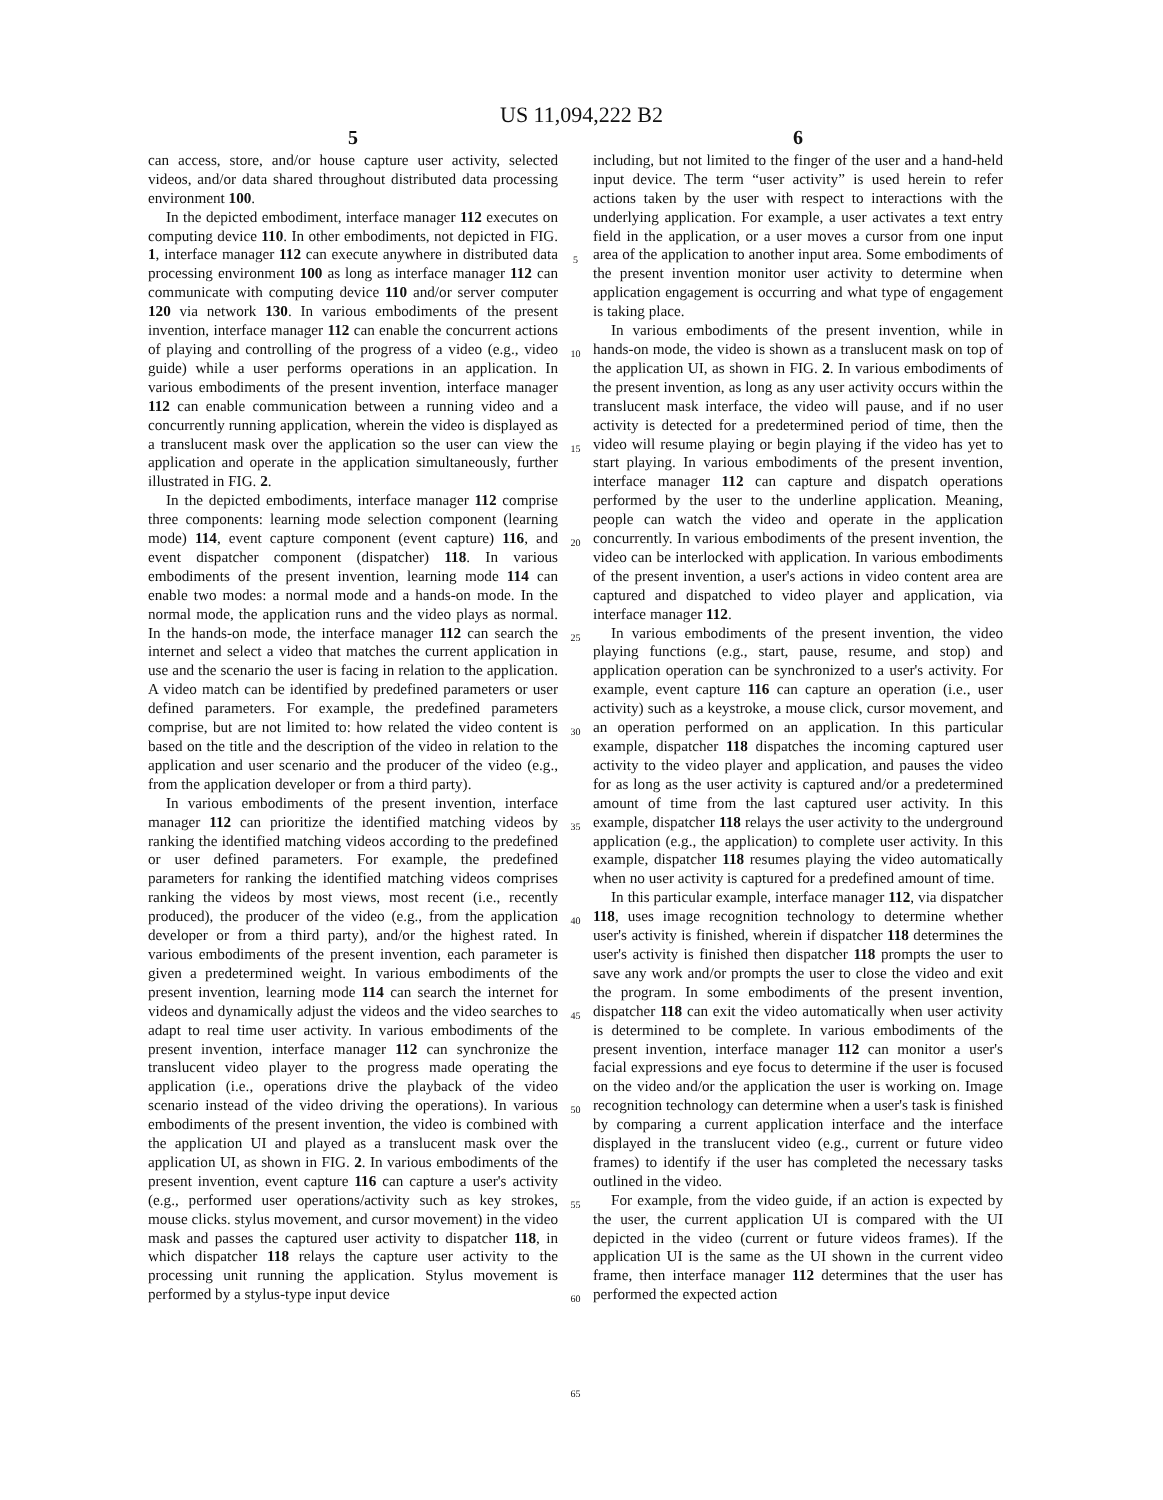US 11,094,222 B2
5
can access, store, and/or house capture user activity, selected videos, and/or data shared throughout distributed data processing environment 100.
In the depicted embodiment, interface manager 112 executes on computing device 110. In other embodiments, not depicted in FIG. 1, interface manager 112 can execute anywhere in distributed data processing environment 100 as long as interface manager 112 can communicate with computing device 110 and/or server computer 120 via network 130. In various embodiments of the present invention, interface manager 112 can enable the concurrent actions of playing and controlling of the progress of a video (e.g., video guide) while a user performs operations in an application. In various embodiments of the present invention, interface manager 112 can enable communication between a running video and a concurrently running application, wherein the video is displayed as a translucent mask over the application so the user can view the application and operate in the application simultaneously, further illustrated in FIG. 2.
In the depicted embodiments, interface manager 112 comprise three components: learning mode selection component (learning mode) 114, event capture component (event capture) 116, and event dispatcher component (dispatcher) 118. In various embodiments of the present invention, learning mode 114 can enable two modes: a normal mode and a hands-on mode. In the normal mode, the application runs and the video plays as normal. In the hands-on mode, the interface manager 112 can search the internet and select a video that matches the current application in use and the scenario the user is facing in relation to the application. A video match can be identified by predefined parameters or user defined parameters. For example, the predefined parameters comprise, but are not limited to: how related the video content is based on the title and the description of the video in relation to the application and user scenario and the producer of the video (e.g., from the application developer or from a third party).
In various embodiments of the present invention, interface manager 112 can prioritize the identified matching videos by ranking the identified matching videos according to the predefined or user defined parameters. For example, the predefined parameters for ranking the identified matching videos comprises ranking the videos by most views, most recent (i.e., recently produced), the producer of the video (e.g., from the application developer or from a third party), and/or the highest rated. In various embodiments of the present invention, each parameter is given a predetermined weight. In various embodiments of the present invention, learning mode 114 can search the internet for videos and dynamically adjust the videos and the video searches to adapt to real time user activity. In various embodiments of the present invention, interface manager 112 can synchronize the translucent video player to the progress made operating the application (i.e., operations drive the playback of the video scenario instead of the video driving the operations). In various embodiments of the present invention, the video is combined with the application UI and played as a translucent mask over the application UI, as shown in FIG. 2. In various embodiments of the present invention, event capture 116 can capture a user's activity (e.g., performed user operations/activity such as key strokes, mouse clicks. stylus movement, and cursor movement) in the video mask and passes the captured user activity to dispatcher 118, in which dispatcher 118 relays the capture user activity to the processing unit running the application. Stylus movement is performed by a stylus-type input device
5
10
15
20
25
30
35
40
45
50
55
60
65
6
including, but not limited to the finger of the user and a hand-held input device. The term “user activity” is used herein to refer actions taken by the user with respect to interactions with the underlying application. For example, a user activates a text entry field in the application, or a user moves a cursor from one input area of the application to another input area. Some embodiments of the present invention monitor user activity to determine when application engagement is occurring and what type of engagement is taking place.
In various embodiments of the present invention, while in hands-on mode, the video is shown as a translucent mask on top of the application UI, as shown in FIG. 2. In various embodiments of the present invention, as long as any user activity occurs within the translucent mask interface, the video will pause, and if no user activity is detected for a predetermined period of time, then the video will resume playing or begin playing if the video has yet to start playing. In various embodiments of the present invention, interface manager 112 can capture and dispatch operations performed by the user to the underline application. Meaning, people can watch the video and operate in the application concurrently. In various embodiments of the present invention, the video can be interlocked with application. In various embodiments of the present invention, a user's actions in video content area are captured and dispatched to video player and application, via interface manager 112.
In various embodiments of the present invention, the video playing functions (e.g., start, pause, resume, and stop) and application operation can be synchronized to a user's activity. For example, event capture 116 can capture an operation (i.e., user activity) such as a keystroke, a mouse click, cursor movement, and an operation performed on an application. In this particular example, dispatcher 118 dispatches the incoming captured user activity to the video player and application, and pauses the video for as long as the user activity is captured and/or a predetermined amount of time from the last captured user activity. In this example, dispatcher 118 relays the user activity to the underground application (e.g., the application) to complete user activity. In this example, dispatcher 118 resumes playing the video automatically when no user activity is captured for a predefined amount of time.
In this particular example, interface manager 112, via dispatcher 118, uses image recognition technology to determine whether user's activity is finished, wherein if dispatcher 118 determines the user's activity is finished then dispatcher 118 prompts the user to save any work and/or prompts the user to close the video and exit the program. In some embodiments of the present invention, dispatcher 118 can exit the video automatically when user activity is determined to be complete. In various embodiments of the present invention, interface manager 112 can monitor a user's facial expressions and eye focus to determine if the user is focused on the video and/or the application the user is working on. Image recognition technology can determine when a user's task is finished by comparing a current application interface and the interface displayed in the translucent video (e.g., current or future video frames) to identify if the user has completed the necessary tasks outlined in the video.
For example, from the video guide, if an action is expected by the user, the current application UI is compared with the UI depicted in the video (current or future videos frames). If the application UI is the same as the UI shown in the current video frame, then interface manager 112 determines that the user has performed the expected action